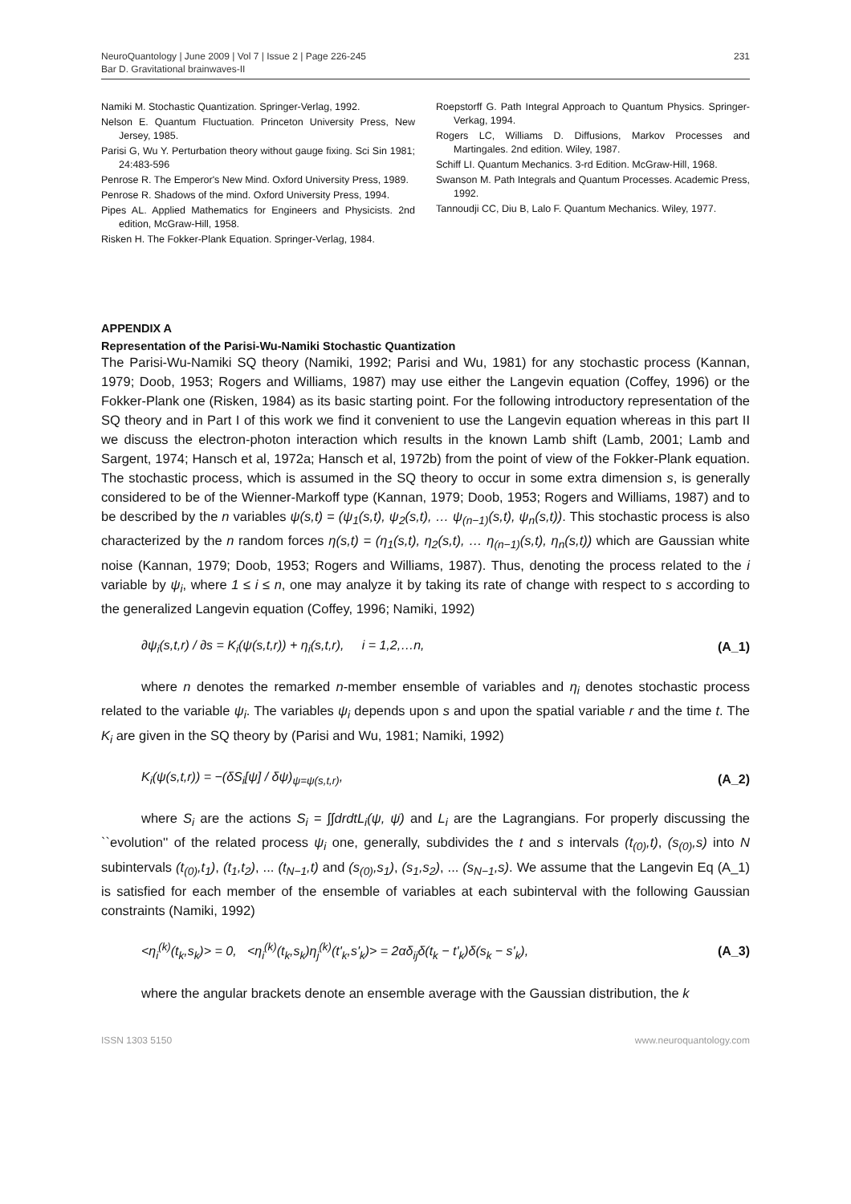NeuroQuantology | June 2009 | Vol 7 | Issue 2 | Page 226-245
Bar D. Gravitational brainwaves-II
231
Namiki M. Stochastic Quantization. Springer-Verlag, 1992.
Nelson E. Quantum Fluctuation. Princeton University Press, New Jersey, 1985.
Parisi G, Wu Y. Perturbation theory without gauge fixing. Sci Sin 1981; 24:483-596
Penrose R. The Emperor's New Mind. Oxford University Press, 1989.
Penrose R. Shadows of the mind. Oxford University Press, 1994.
Pipes AL. Applied Mathematics for Engineers and Physicists. 2nd edition, McGraw-Hill, 1958.
Risken H. The Fokker-Plank Equation. Springer-Verlag, 1984.
Roepstorff G. Path Integral Approach to Quantum Physics. Springer-Verkag, 1994.
Rogers LC, Williams D. Diffusions, Markov Processes and Martingales. 2nd edition. Wiley, 1987.
Schiff LI. Quantum Mechanics. 3-rd Edition. McGraw-Hill, 1968.
Swanson M. Path Integrals and Quantum Processes. Academic Press, 1992.
Tannoudji CC, Diu B, Lalo F. Quantum Mechanics. Wiley, 1977.
APPENDIX A
Representation of the Parisi-Wu-Namiki Stochastic Quantization
The Parisi-Wu-Namiki SQ theory (Namiki, 1992; Parisi and Wu, 1981) for any stochastic process (Kannan, 1979; Doob, 1953; Rogers and Williams, 1987) may use either the Langevin equation (Coffey, 1996) or the Fokker-Plank one (Risken, 1984) as its basic starting point. For the following introductory representation of the SQ theory and in Part I of this work we find it convenient to use the Langevin equation whereas in this part II we discuss the electron-photon interaction which results in the known Lamb shift (Lamb, 2001; Lamb and Sargent, 1974; Hansch et al, 1972a; Hansch et al, 1972b) from the point of view of the Fokker-Plank equation. The stochastic process, which is assumed in the SQ theory to occur in some extra dimension s, is generally considered to be of the Wienner-Markoff type (Kannan, 1979; Doob, 1953; Rogers and Williams, 1987) and to be described by the n variables ψ(s,t) = (ψ<sub>1</sub>(s,t), ψ<sub>2</sub>(s,t), … ψ<sub>(n−1)</sub>(s,t), ψ<sub>n</sub>(s,t)). This stochastic process is also characterized by the n random forces η(s,t) = (η<sub>1</sub>(s,t), η<sub>2</sub>(s,t), … η<sub>(n−1)</sub>(s,t), η<sub>n</sub>(s,t)) which are Gaussian white noise (Kannan, 1979; Doob, 1953; Rogers and Williams, 1987). Thus, denoting the process related to the i variable by ψ<sub>i</sub>, where 1 ≤ i ≤ n, one may analyze it by taking its rate of change with respect to s according to the generalized Langevin equation (Coffey, 1996; Namiki, 1992)
∂ψ<sub>i</sub>(s,t,r) / ∂s = K<sub>i</sub>(ψ(s,t,r)) + η<sub>i</sub>(s,t,r), i = 1,2,…n, (A_1)
where n denotes the remarked n-member ensemble of variables and η<sub>i</sub> denotes stochastic process related to the variable ψ<sub>i</sub>. The variables ψ<sub>i</sub> depends upon s and upon the spatial variable r and the time t. The K<sub>i</sub> are given in the SQ theory by (Parisi and Wu, 1981; Namiki, 1992)
K<sub>i</sub>(ψ(s,t,r)) = −(δS<sub>i</sub>[ψ] / δψ)<sub>ψ=ψ(s,t,r)</sub>, (A_2)
where S<sub>i</sub> are the actions S<sub>i</sub> = ∫∫drdtL<sub>i</sub>(ψ, ψ̇) and L<sub>i</sub> are the Lagrangians. For properly discussing the ``evolution'' of the related process ψ<sub>i</sub> one, generally, subdivides the t and s intervals (t<sub>(0)</sub>,t), (s<sub>(0)</sub>,s) into N subintervals (t<sub>(0)</sub>,t<sub>1</sub>), (t<sub>1</sub>,t<sub>2</sub>), ... (t<sub>N−1</sub>,t) and (s<sub>(0)</sub>,s<sub>1</sub>), (s<sub>1</sub>,s<sub>2</sub>), ... (s<sub>N−1</sub>,s). We assume that the Langevin Eq (A_1) is satisfied for each member of the ensemble of variables at each subinterval with the following Gaussian constraints (Namiki, 1992)
<η<sub>i</sub><sup>(k)</sup>(t<sub>k</sub>,s<sub>k</sub>)> = 0, <η<sub>i</sub><sup>(k)</sup>(t<sub>k</sub>,s<sub>k</sub>)η<sub>j</sub><sup>(k)</sup>(t'<sub>k</sub>,s'<sub>k</sub>)> = 2αδ<sub>ij</sub>δ(t<sub>k</sub> − t'<sub>k</sub>)δ(s<sub>k</sub> − s'<sub>k</sub>), (A_3)
where the angular brackets denote an ensemble average with the Gaussian distribution, the k
ISSN 1303 5150 www.neuroquantology.com